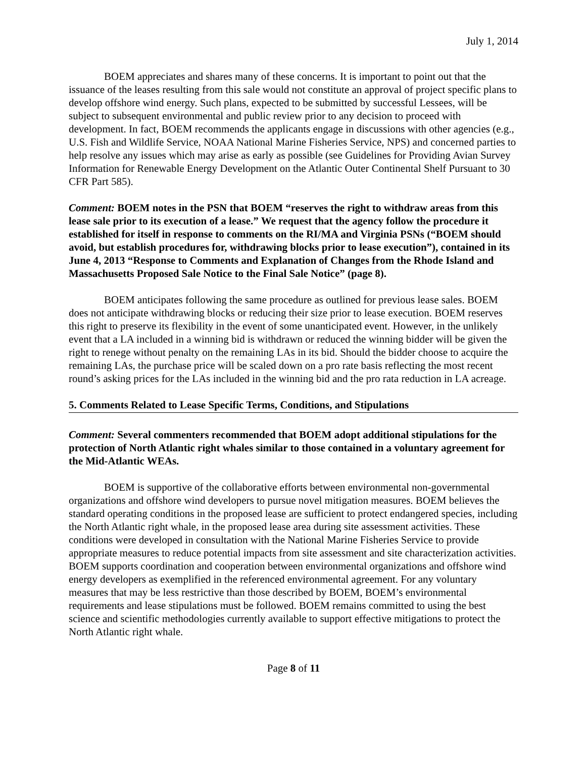July 1, 2014
BOEM appreciates and shares many of these concerns. It is important to point out that the issuance of the leases resulting from this sale would not constitute an approval of project specific plans to develop offshore wind energy. Such plans, expected to be submitted by successful Lessees, will be subject to subsequent environmental and public review prior to any decision to proceed with development. In fact, BOEM recommends the applicants engage in discussions with other agencies (e.g., U.S. Fish and Wildlife Service, NOAA National Marine Fisheries Service, NPS) and concerned parties to help resolve any issues which may arise as early as possible (see Guidelines for Providing Avian Survey Information for Renewable Energy Development on the Atlantic Outer Continental Shelf Pursuant to 30 CFR Part 585).
Comment: BOEM notes in the PSN that BOEM “reserves the right to withdraw areas from this lease sale prior to its execution of a lease.” We request that the agency follow the procedure it established for itself in response to comments on the RI/MA and Virginia PSNs (“BOEM should avoid, but establish procedures for, withdrawing blocks prior to lease execution”), contained in its June 4, 2013 “Response to Comments and Explanation of Changes from the Rhode Island and Massachusetts Proposed Sale Notice to the Final Sale Notice” (page 8).
BOEM anticipates following the same procedure as outlined for previous lease sales. BOEM does not anticipate withdrawing blocks or reducing their size prior to lease execution. BOEM reserves this right to preserve its flexibility in the event of some unanticipated event. However, in the unlikely event that a LA included in a winning bid is withdrawn or reduced the winning bidder will be given the right to renege without penalty on the remaining LAs in its bid. Should the bidder choose to acquire the remaining LAs, the purchase price will be scaled down on a pro rate basis reflecting the most recent round’s asking prices for the LAs included in the winning bid and the pro rata reduction in LA acreage.
5. Comments Related to Lease Specific Terms, Conditions, and Stipulations
Comment: Several commenters recommended that BOEM adopt additional stipulations for the protection of North Atlantic right whales similar to those contained in a voluntary agreement for the Mid-Atlantic WEAs.
BOEM is supportive of the collaborative efforts between environmental non-governmental organizations and offshore wind developers to pursue novel mitigation measures. BOEM believes the standard operating conditions in the proposed lease are sufficient to protect endangered species, including the North Atlantic right whale, in the proposed lease area during site assessment activities. These conditions were developed in consultation with the National Marine Fisheries Service to provide appropriate measures to reduce potential impacts from site assessment and site characterization activities. BOEM supports coordination and cooperation between environmental organizations and offshore wind energy developers as exemplified in the referenced environmental agreement. For any voluntary measures that may be less restrictive than those described by BOEM, BOEM’s environmental requirements and lease stipulations must be followed. BOEM remains committed to using the best science and scientific methodologies currently available to support effective mitigations to protect the North Atlantic right whale.
Page 8 of 11